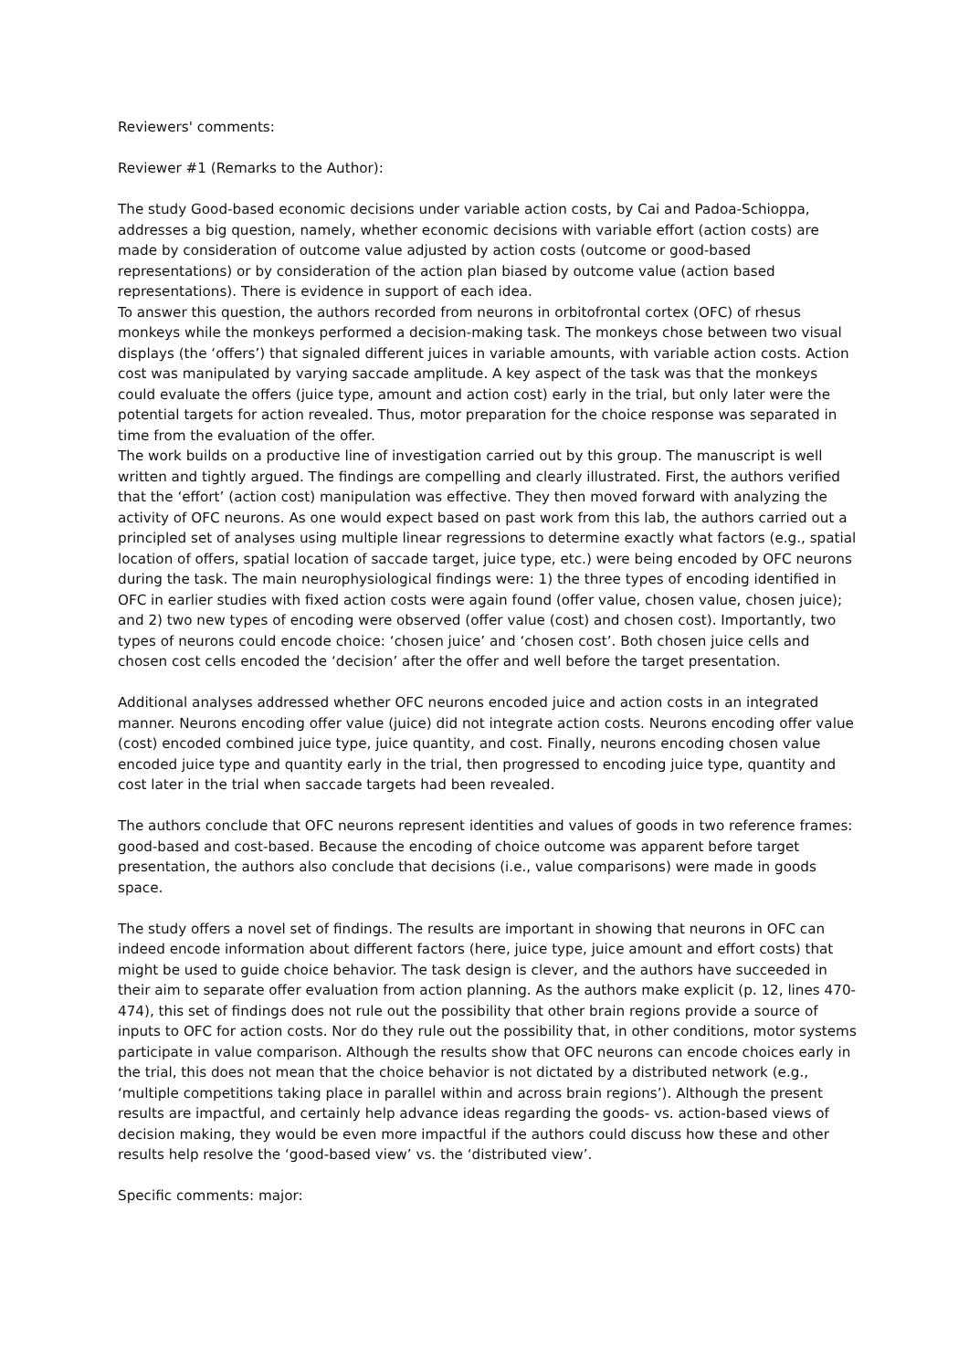Reviewers' comments:
Reviewer #1 (Remarks to the Author):
The study Good-based economic decisions under variable action costs, by Cai and Padoa-Schioppa, addresses a big question, namely, whether economic decisions with variable effort (action costs) are made by consideration of outcome value adjusted by action costs (outcome or good-based representations) or by consideration of the action plan biased by outcome value (action based representations). There is evidence in support of each idea.
To answer this question, the authors recorded from neurons in orbitofrontal cortex (OFC) of rhesus monkeys while the monkeys performed a decision-making task. The monkeys chose between two visual displays (the ‘offers’) that signaled different juices in variable amounts, with variable action costs. Action cost was manipulated by varying saccade amplitude. A key aspect of the task was that the monkeys could evaluate the offers (juice type, amount and action cost) early in the trial, but only later were the potential targets for action revealed. Thus, motor preparation for the choice response was separated in time from the evaluation of the offer.
The work builds on a productive line of investigation carried out by this group. The manuscript is well written and tightly argued. The findings are compelling and clearly illustrated. First, the authors verified that the ‘effort’ (action cost) manipulation was effective. They then moved forward with analyzing the activity of OFC neurons. As one would expect based on past work from this lab, the authors carried out a principled set of analyses using multiple linear regressions to determine exactly what factors (e.g., spatial location of offers, spatial location of saccade target, juice type, etc.) were being encoded by OFC neurons during the task. The main neurophysiological findings were: 1) the three types of encoding identified in OFC in earlier studies with fixed action costs were again found (offer value, chosen value, chosen juice); and 2) two new types of encoding were observed (offer value (cost) and chosen cost). Importantly, two types of neurons could encode choice: ‘chosen juice’ and ‘chosen cost’. Both chosen juice cells and chosen cost cells encoded the ‘decision’ after the offer and well before the target presentation.
Additional analyses addressed whether OFC neurons encoded juice and action costs in an integrated manner. Neurons encoding offer value (juice) did not integrate action costs. Neurons encoding offer value (cost) encoded combined juice type, juice quantity, and cost. Finally, neurons encoding chosen value encoded juice type and quantity early in the trial, then progressed to encoding juice type, quantity and cost later in the trial when saccade targets had been revealed.
The authors conclude that OFC neurons represent identities and values of goods in two reference frames: good-based and cost-based. Because the encoding of choice outcome was apparent before target presentation, the authors also conclude that decisions (i.e., value comparisons) were made in goods space.
The study offers a novel set of findings. The results are important in showing that neurons in OFC can indeed encode information about different factors (here, juice type, juice amount and effort costs) that might be used to guide choice behavior. The task design is clever, and the authors have succeeded in their aim to separate offer evaluation from action planning. As the authors make explicit (p. 12, lines 470-474), this set of findings does not rule out the possibility that other brain regions provide a source of inputs to OFC for action costs. Nor do they rule out the possibility that, in other conditions, motor systems participate in value comparison. Although the results show that OFC neurons can encode choices early in the trial, this does not mean that the choice behavior is not dictated by a distributed network (e.g., ‘multiple competitions taking place in parallel within and across brain regions’). Although the present results are impactful, and certainly help advance ideas regarding the goods- vs. action-based views of decision making, they would be even more impactful if the authors could discuss how these and other results help resolve the ‘good-based view’ vs. the ‘distributed view’.
Specific comments: major: